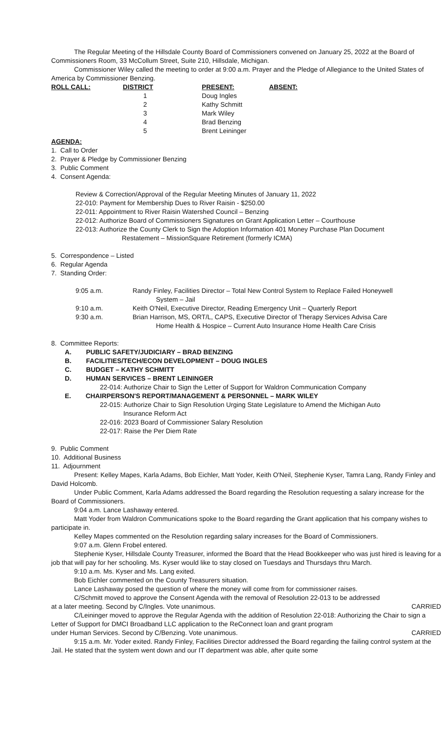The Regular Meeting of the Hillsdale County Board of Commissioners convened on January 25, 2022 at the Board of Commissioners Room, 33 McCollum Street, Suite 210, Hillsdale, Michigan.
Commissioner Wiley called the meeting to order at 9:00 a.m. Prayer and the Pledge of Allegiance to the United States of America by Commissioner Benzing.
| ROLL CALL: | DISTRICT | PRESENT: | ABSENT: |
| --- | --- | --- | --- |
| | 1 | Doug Ingles | |
| | 2 | Kathy Schmitt | |
| | 3 | Mark Wiley | |
| | 4 | Brad Benzing | |
| | 5 | Brent Leininger | |
AGENDA:
1. Call to Order
2. Prayer & Pledge by Commissioner Benzing
3. Public Comment
4. Consent Agenda:
Review & Correction/Approval of the Regular Meeting Minutes of January 11, 2022
22-010: Payment for Membership Dues to River Raisin - $250.00
22-011: Appointment to River Raisin Watershed Council – Benzing
22-012: Authorize Board of Commissioners Signatures on Grant Application Letter – Courthouse
22-013: Authorize the County Clerk to Sign the Adoption Information 401 Money Purchase Plan Document
Restatement – MissionSquare Retirement (formerly ICMA)
5. Correspondence – Listed
6. Regular Agenda
7. Standing Order:
| 9:05 a.m. | Randy Finley, Facilities Director – Total New Control System to Replace Failed Honeywell System – Jail |
| 9:10 a.m. | Keith O'Neil, Executive Director, Reading Emergency Unit – Quarterly Report |
| 9:30 a.m. | Brian Harrison, MS, ORT/L, CAPS, Executive Director of Therapy Services Advisa Care Home Health & Hospice – Current Auto Insurance Home Health Care Crisis |
8. Committee Reports:
A. PUBLIC SAFETY/JUDICIARY – BRAD BENZING
B. FACILITIES/TECH/ECON DEVELOPMENT – DOUG INGLES
C. BUDGET – KATHY SCHMITT
D. HUMAN SERVICES – BRENT LEININGER
22-014: Authorize Chair to Sign the Letter of Support for Waldron Communication Company
E. CHAIRPERSON'S REPORT/MANAGEMENT & PERSONNEL – MARK WILEY
22-015: Authorize Chair to Sign Resolution Urging State Legislature to Amend the Michigan Auto
Insurance Reform Act
22-016: 2023 Board of Commissioner Salary Resolution
22-017: Raise the Per Diem Rate
9. Public Comment
10. Additional Business
11. Adjournment
Present: Kelley Mapes, Karla Adams, Bob Eichler, Matt Yoder, Keith O'Neil, Stephenie Kyser, Tamra Lang, Randy Finley and David Holcomb.
Under Public Comment, Karla Adams addressed the Board regarding the Resolution requesting a salary increase for the Board of Commissioners.
9:04 a.m. Lance Lashaway entered.
Matt Yoder from Waldron Communications spoke to the Board regarding the Grant application that his company wishes to participate in.
Kelley Mapes commented on the Resolution regarding salary increases for the Board of Commissioners.
9:07 a.m. Glenn Frobel entered.
Stephenie Kyser, Hillsdale County Treasurer, informed the Board that the Head Bookkeeper who was just hired is leaving for a job that will pay for her schooling. Ms. Kyser would like to stay closed on Tuesdays and Thursdays thru March.
9:10 a.m. Ms. Kyser and Ms. Lang exited.
Bob Eichler commented on the County Treasurers situation.
Lance Lashaway posed the question of where the money will come from for commissioner raises.
C/Schmitt moved to approve the Consent Agenda with the removal of Resolution 22-013 to be addressed
at a later meeting. Second by C/Ingles. Vote unanimous. CARRIED
C/Leininger moved to approve the Regular Agenda with the addition of Resolution 22-018: Authorizing the Chair to sign a Letter of Support for DMCI Broadband LLC application to the ReConnect loan and grant program
under Human Services. Second by C/Benzing. Vote unanimous. CARRIED
9:15 a.m. Mr. Yoder exited. Randy Finley, Facilities Director addressed the Board regarding the failing control system at the Jail. He stated that the system went down and our IT department was able, after quite some